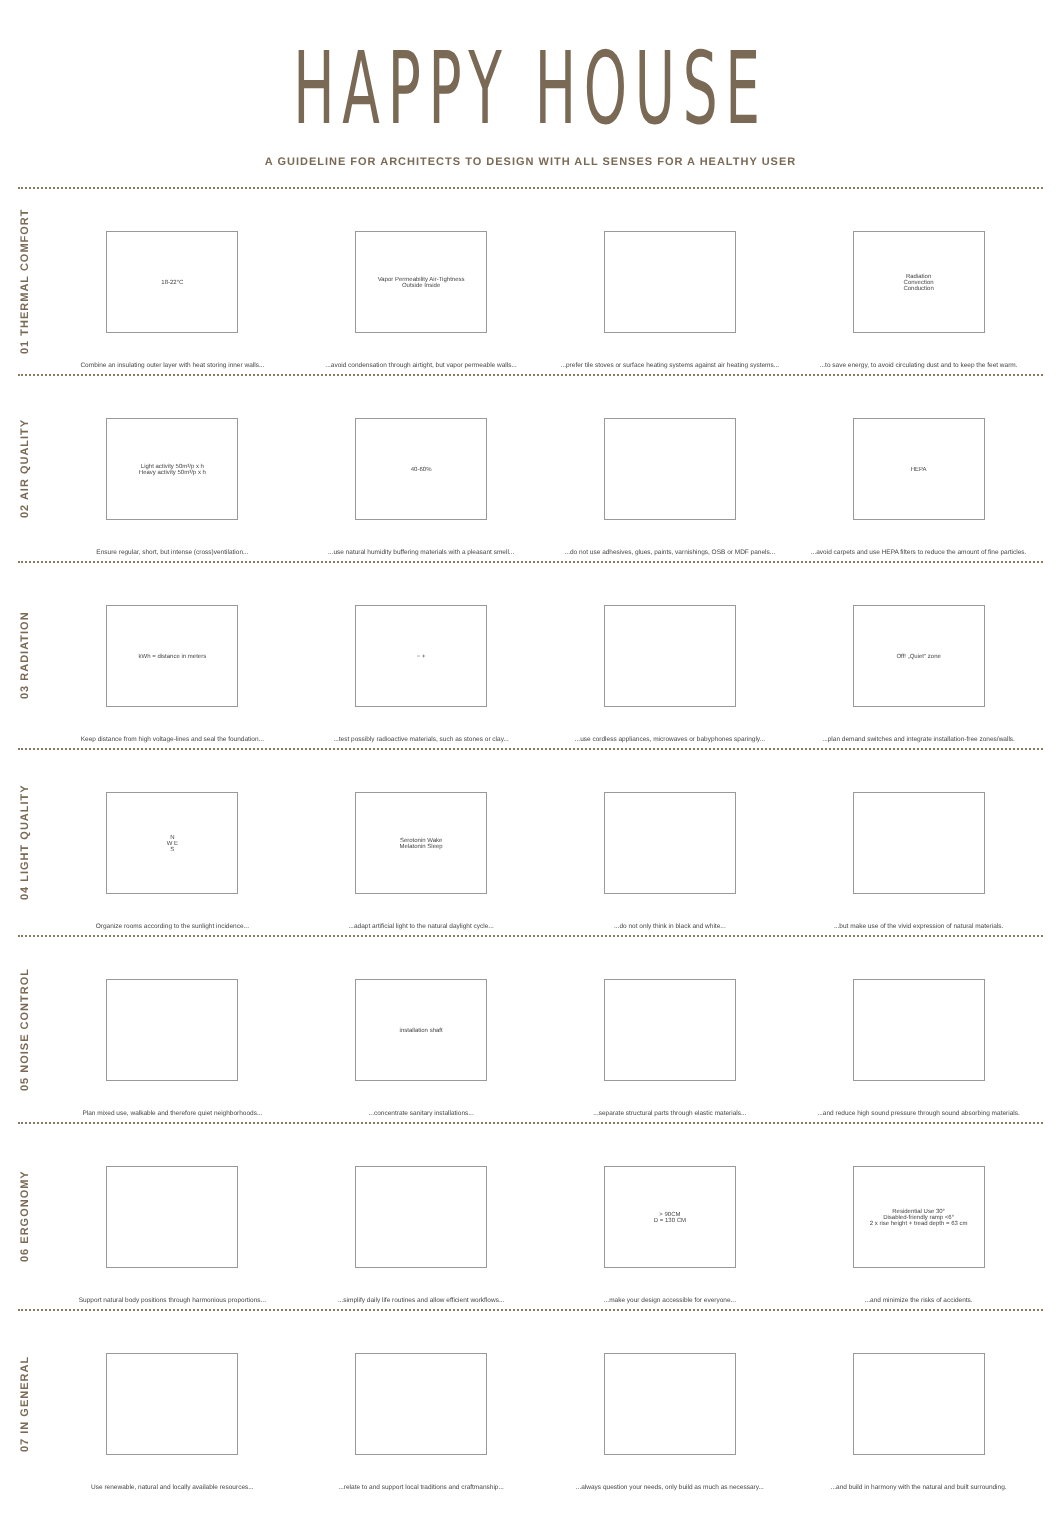HAPPY HOUSE
A GUIDELINE FOR ARCHITECTS TO DESIGN WITH ALL SENSES FOR A HEALTHY USER
01 THERMAL COMFORT
18-22°C
Combine an insulating outer layer with heat storing inner walls...
Vapor Permeability Air-Tightness
Outside Inside
...avoid condensation through airtight, but vapor permeable walls...
...prefer tile stoves or surface heating systems against air heating systems...
Radiation
Convection
Conduction
...to save energy, to avoid circulating dust and to keep the feet warm.
02 AIR QUALITY
Light activity 50m³/p x h
Heavy activity 50m³/p x h
Ensure regular, short, but intense (cross)ventilation...
40-60%
...use natural humidity buffering materials with a pleasant smell...
...do not use adhesives, glues, paints, varnishings, OSB or MDF panels...
HEPA
...avoid carpets and use HEPA filters to reduce the amount of fine particles.
03 RADIATION
kWh = distance in meters
Keep distance from high voltage-lines and seal the foundation...
− +
...test possibly radioactive materials, such as stones or clay...
...use cordless appliances, microwaves or babyphones sparingly...
Off! „Quiet" zone
...plan demand switches and integrate installation-free zones/walls.
04 LIGHT QUALITY
N
W E
S
Organize rooms according to the sunlight incidence...
Serotonin Wake
Melatonin Sleep
...adapt artificial light to the natural daylight cycle...
...do not only think in black and white...
...but make use of the vivid expression of natural materials.
05 NOISE CONTROL
Plan mixed use, walkable and therefore quiet neighborhoods...
installation shaft
...concentrate sanitary installations...
...separate structural parts through elastic materials...
...and reduce high sound pressure through sound absorbing materials.
06 ERGONOMY
Support natural body positions through harmonious proportions...
...simplify daily life routines and allow efficient workflows...
> 90CM
D = 130 CM
...make your design accessible for everyone...
Residential Use 30°
Disabled-friendly ramp <6°
2 x rise height + tread depth = 63 cm
...and minimize the risks of accidents.
07 IN GENERAL
Use renewable, natural and locally available resources...
...relate to and support local traditions and craftmanship...
...always question your needs, only build as much as necessary...
...and build in harmony with the natural and built surrounding.